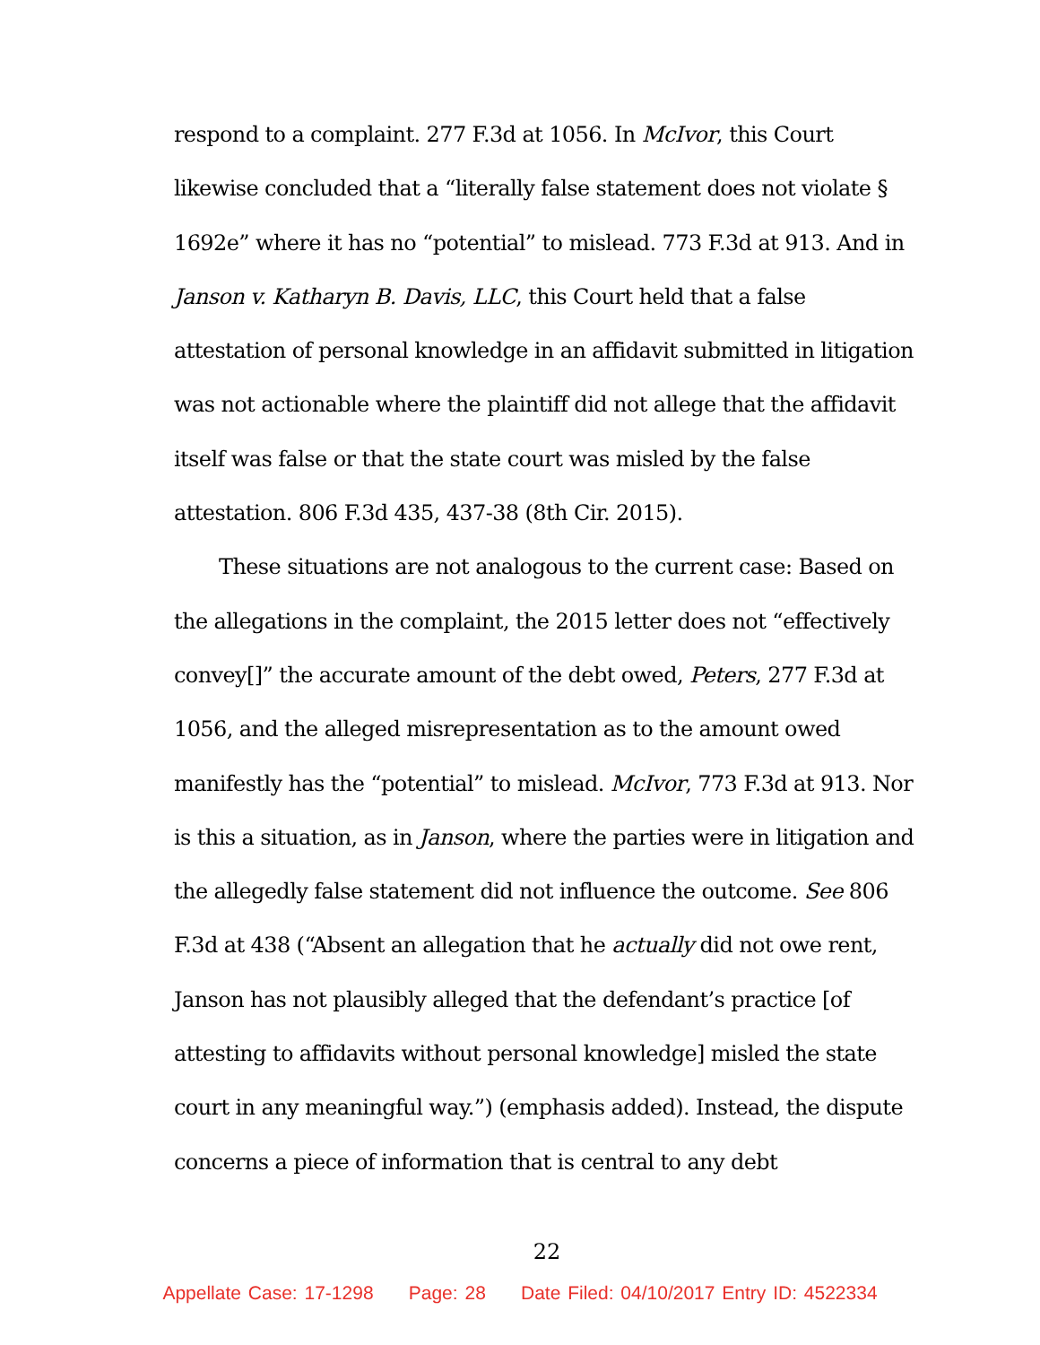respond to a complaint. 277 F.3d at 1056. In McIvor, this Court likewise concluded that a “literally false statement does not violate § 1692e” where it has no “potential” to mislead. 773 F.3d at 913. And in Janson v. Katharyn B. Davis, LLC, this Court held that a false attestation of personal knowledge in an affidavit submitted in litigation was not actionable where the plaintiff did not allege that the affidavit itself was false or that the state court was misled by the false attestation. 806 F.3d 435, 437-38 (8th Cir. 2015).
These situations are not analogous to the current case: Based on the allegations in the complaint, the 2015 letter does not “effectively convey[]” the accurate amount of the debt owed, Peters, 277 F.3d at 1056, and the alleged misrepresentation as to the amount owed manifestly has the “potential” to mislead. McIvor, 773 F.3d at 913. Nor is this a situation, as in Janson, where the parties were in litigation and the allegedly false statement did not influence the outcome. See 806 F.3d at 438 (“Absent an allegation that he actually did not owe rent, Janson has not plausibly alleged that the defendant’s practice [of attesting to affidavits without personal knowledge] misled the state court in any meaningful way.”) (emphasis added). Instead, the dispute concerns a piece of information that is central to any debt
22
Appellate Case: 17-1298 Page: 28 Date Filed: 04/10/2017 Entry ID: 4522334